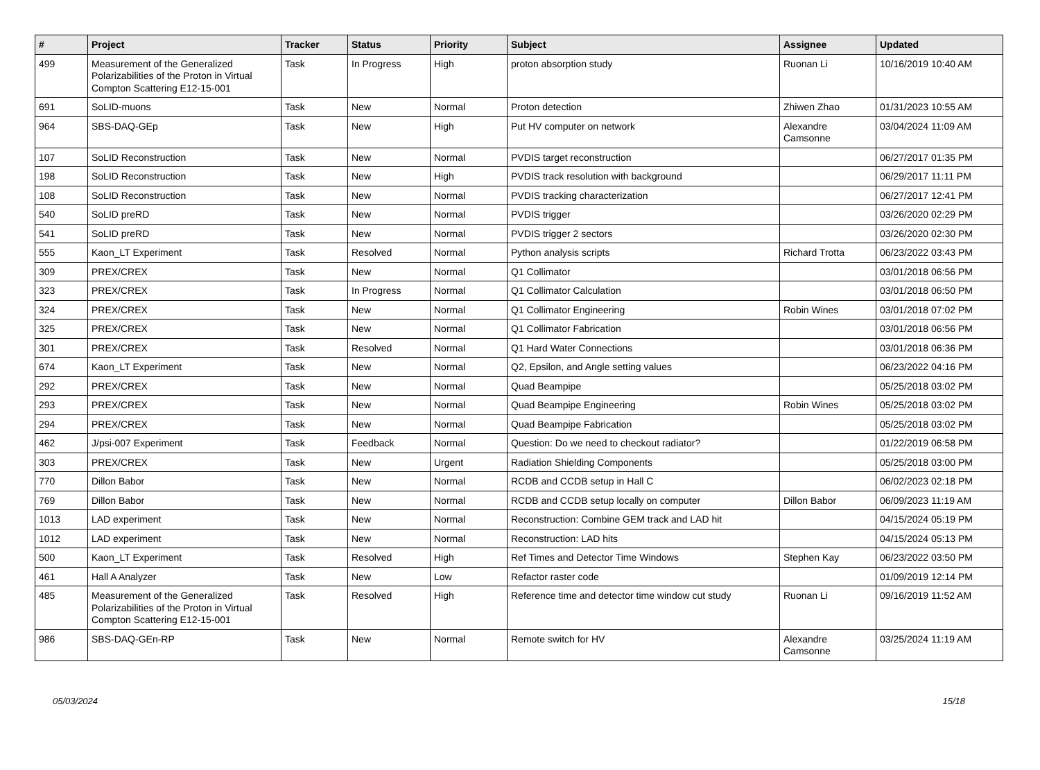| # | Project | Tracker | Status | Priority | Subject | Assignee | Updated |
| --- | --- | --- | --- | --- | --- | --- | --- |
| 499 | Measurement of the Generalized Polarizabilities of the Proton in Virtual Compton Scattering E12-15-001 | Task | In Progress | High | proton absorption study | Ruonan Li | 10/16/2019 10:40 AM |
| 691 | SoLID-muons | Task | New | Normal | Proton detection | Zhiwen Zhao | 01/31/2023 10:55 AM |
| 964 | SBS-DAQ-GEp | Task | New | High | Put HV computer on network | Alexandre Camsonne | 03/04/2024 11:09 AM |
| 107 | SoLID Reconstruction | Task | New | Normal | PVDIS target reconstruction | | 06/27/2017 01:35 PM |
| 198 | SoLID Reconstruction | Task | New | High | PVDIS track resolution with background | | 06/29/2017 11:11 PM |
| 108 | SoLID Reconstruction | Task | New | Normal | PVDIS tracking characterization | | 06/27/2017 12:41 PM |
| 540 | SoLID preRD | Task | New | Normal | PVDIS trigger | | 03/26/2020 02:29 PM |
| 541 | SoLID preRD | Task | New | Normal | PVDIS trigger 2 sectors | | 03/26/2020 02:30 PM |
| 555 | Kaon_LT Experiment | Task | Resolved | Normal | Python analysis scripts | Richard Trotta | 06/23/2022 03:43 PM |
| 309 | PREX/CREX | Task | New | Normal | Q1 Collimator | | 03/01/2018 06:56 PM |
| 323 | PREX/CREX | Task | In Progress | Normal | Q1 Collimator Calculation | | 03/01/2018 06:50 PM |
| 324 | PREX/CREX | Task | New | Normal | Q1 Collimator Engineering | Robin Wines | 03/01/2018 07:02 PM |
| 325 | PREX/CREX | Task | New | Normal | Q1 Collimator Fabrication | | 03/01/2018 06:56 PM |
| 301 | PREX/CREX | Task | Resolved | Normal | Q1 Hard Water Connections | | 03/01/2018 06:36 PM |
| 674 | Kaon_LT Experiment | Task | New | Normal | Q2, Epsilon, and Angle setting values | | 06/23/2022 04:16 PM |
| 292 | PREX/CREX | Task | New | Normal | Quad Beampipe | | 05/25/2018 03:02 PM |
| 293 | PREX/CREX | Task | New | Normal | Quad Beampipe Engineering | Robin Wines | 05/25/2018 03:02 PM |
| 294 | PREX/CREX | Task | New | Normal | Quad Beampipe Fabrication | | 05/25/2018 03:02 PM |
| 462 | J/psi-007 Experiment | Task | Feedback | Normal | Question: Do we need to checkout radiator? | | 01/22/2019 06:58 PM |
| 303 | PREX/CREX | Task | New | Urgent | Radiation Shielding Components | | 05/25/2018 03:00 PM |
| 770 | Dillon Babor | Task | New | Normal | RCDB and CCDB setup in Hall C | | 06/02/2023 02:18 PM |
| 769 | Dillon Babor | Task | New | Normal | RCDB and CCDB setup locally on computer | Dillon Babor | 06/09/2023 11:19 AM |
| 1013 | LAD experiment | Task | New | Normal | Reconstruction: Combine GEM track and LAD hit | | 04/15/2024 05:19 PM |
| 1012 | LAD experiment | Task | New | Normal | Reconstruction: LAD hits | | 04/15/2024 05:13 PM |
| 500 | Kaon_LT Experiment | Task | Resolved | High | Ref Times and Detector Time Windows | Stephen Kay | 06/23/2022 03:50 PM |
| 461 | Hall A Analyzer | Task | New | Low | Refactor raster code | | 01/09/2019 12:14 PM |
| 485 | Measurement of the Generalized Polarizabilities of the Proton in Virtual Compton Scattering E12-15-001 | Task | Resolved | High | Reference time and detector time window cut study | Ruonan Li | 09/16/2019 11:52 AM |
| 986 | SBS-DAQ-GEn-RP | Task | New | Normal | Remote switch for HV | Alexandre Camsonne | 03/25/2024 11:19 AM |
05/03/2024 15/18